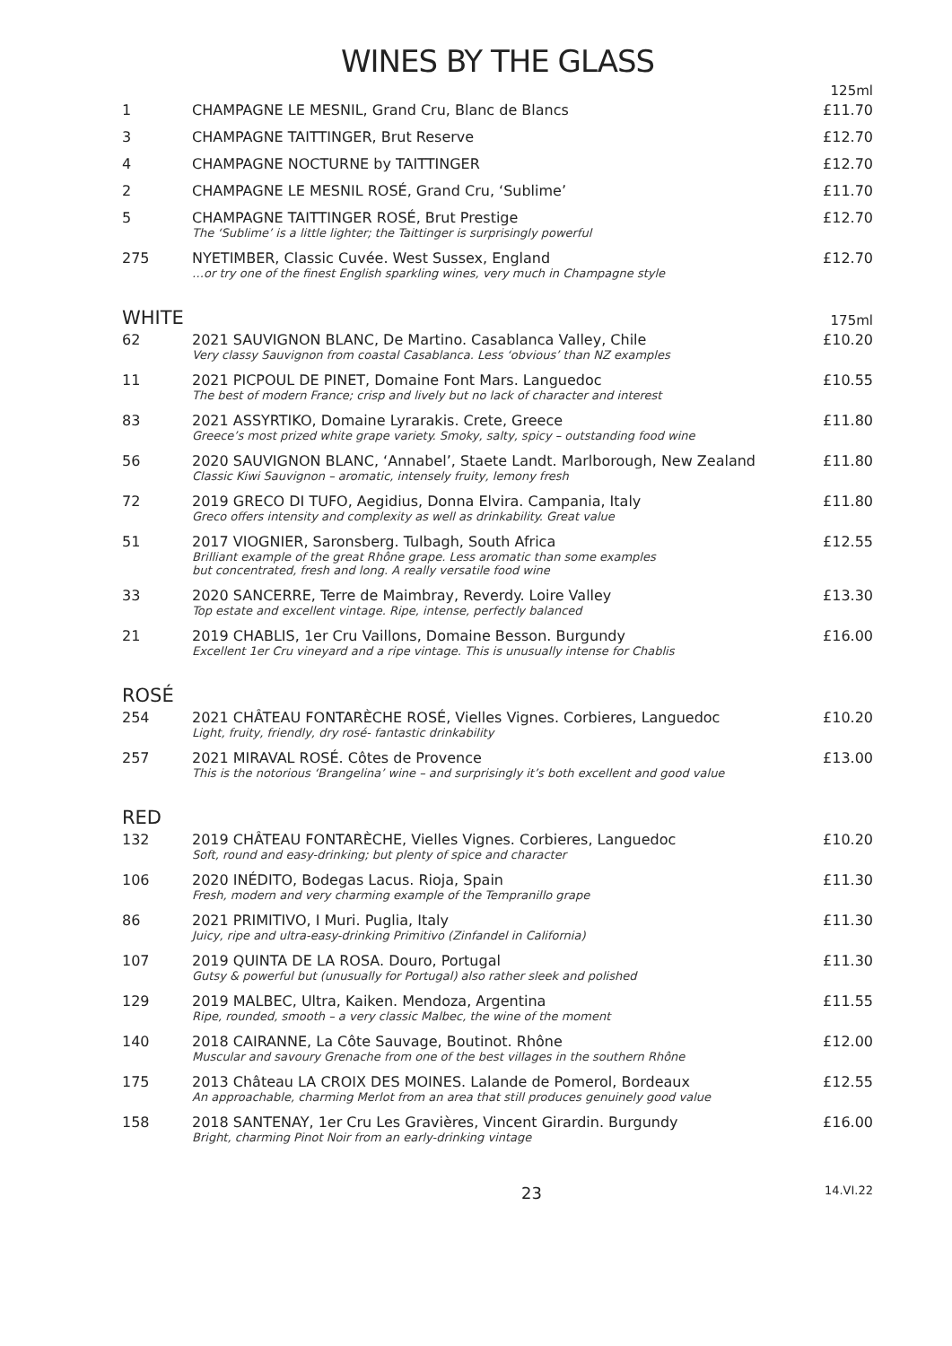WINES BY THE GLASS
| | | 125ml |
| 1 | CHAMPAGNE LE MESNIL, Grand Cru, Blanc de Blancs | £11.70 |
| 3 | CHAMPAGNE TAITTINGER, Brut Reserve | £12.70 |
| 4 | CHAMPAGNE NOCTURNE by TAITTINGER | £12.70 |
| 2 | CHAMPAGNE LE MESNIL ROSÉ, Grand Cru, ‘Sublime’ | £11.70 |
| 5 | CHAMPAGNE TAITTINGER ROSÉ, Brut Prestige The ‘Sublime’ is a little lighter; the Taittinger is surprisingly powerful | £12.70 |
| 275 | NYETIMBER, Classic Cuvée. West Sussex, England …or try one of the finest English sparkling wines, very much in Champagne style | £12.70 |
| WHITE | | 175ml |
| 62 | 2021 SAUVIGNON BLANC, De Martino. Casablanca Valley, Chile Very classy Sauvignon from coastal Casablanca. Less ‘obvious’ than NZ examples | £10.20 |
| 11 | 2021 PICPOUL DE PINET, Domaine Font Mars. Languedoc The best of modern France; crisp and lively but no lack of character and interest | £10.55 |
| 83 | 2021 ASSYRTIKO, Domaine Lyrarakis. Crete, Greece Greece’s most prized white grape variety. Smoky, salty, spicy – outstanding food wine | £11.80 |
| 56 | 2020 SAUVIGNON BLANC, ‘Annabel’, Staete Landt. Marlborough, New Zealand Classic Kiwi Sauvignon – aromatic, intensely fruity, lemony fresh | £11.80 |
| 72 | 2019 GRECO DI TUFO, Aegidius, Donna Elvira. Campania, Italy Greco offers intensity and complexity as well as drinkability. Great value | £11.80 |
| 51 | 2017 VIOGNIER, Saronsberg. Tulbagh, South Africa Brilliant example of the great Rhône grape. Less aromatic than some examples but concentrated, fresh and long. A really versatile food wine | £12.55 |
| 33 | 2020 SANCERRE, Terre de Maimbray, Reverdy. Loire Valley Top estate and excellent vintage. Ripe, intense, perfectly balanced | £13.30 |
| 21 | 2019 CHABLIS, 1er Cru Vaillons, Domaine Besson. Burgundy Excellent 1er Cru vineyard and a ripe vintage. This is unusually intense for Chablis | £16.00 |
| ROSÉ | | |
| 254 | 2021 CHÂTEAU FONTARÈCHE ROSÉ, Vielles Vignes. Corbieres, Languedoc Light, fruity, friendly, dry rosé- fantastic drinkability | £10.20 |
| 257 | 2021 MIRAVAL ROSÉ. Côtes de Provence This is the notorious ‘Brangelina’ wine – and surprisingly it’s both excellent and good value | £13.00 |
| RED | | |
| 132 | 2019 CHÂTEAU FONTARÈCHE, Vielles Vignes. Corbieres, Languedoc Soft, round and easy-drinking; but plenty of spice and character | £10.20 |
| 106 | 2020 INÉDITO, Bodegas Lacus. Rioja, Spain Fresh, modern and very charming example of the Tempranillo grape | £11.30 |
| 86 | 2021 PRIMITIVO, I Muri. Puglia, Italy Juicy, ripe and ultra-easy-drinking Primitivo (Zinfandel in California) | £11.30 |
| 107 | 2019 QUINTA DE LA ROSA. Douro, Portugal Gutsy & powerful but (unusually for Portugal) also rather sleek and polished | £11.30 |
| 129 | 2019 MALBEC, Ultra, Kaiken. Mendoza, Argentina Ripe, rounded, smooth – a very classic Malbec, the wine of the moment | £11.55 |
| 140 | 2018 CAIRANNE, La Côte Sauvage, Boutinot. Rhône Muscular and savoury Grenache from one of the best villages in the southern Rhône | £12.00 |
| 175 | 2013 Château LA CROIX DES MOINES. Lalande de Pomerol, Bordeaux An approachable, charming Merlot from an area that still produces genuinely good value | £12.55 |
| 158 | 2018 SANTENAY, 1er Cru Les Gravières, Vincent Girardin. Burgundy Bright, charming Pinot Noir from an early-drinking vintage | £16.00 |
23 14.VI.22